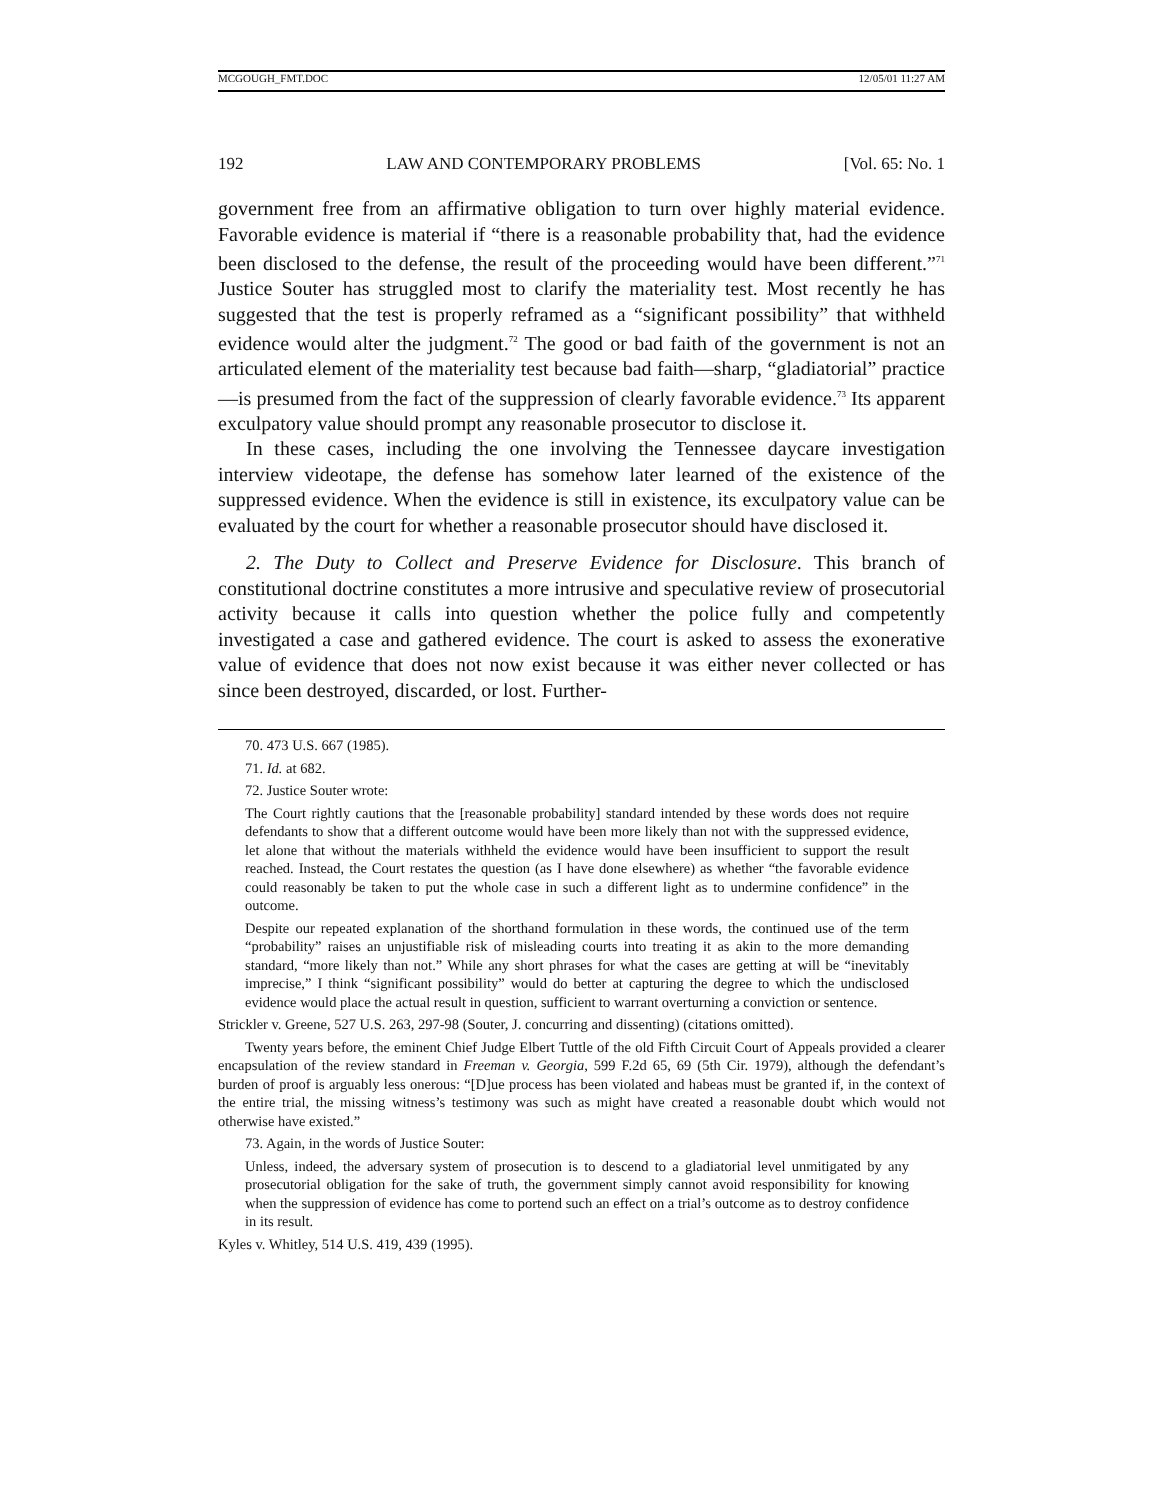MCGOUGH_FMT.DOC 12/05/01 11:27 AM
192 LAW AND CONTEMPORARY PROBLEMS [Vol. 65: No. 1
government free from an affirmative obligation to turn over highly material evidence. Favorable evidence is material if “there is a reasonable probability that, had the evidence been disclosed to the defense, the result of the proceeding would have been different.”<sup>71</sup> Justice Souter has struggled most to clarify the materiality test. Most recently he has suggested that the test is properly reframed as a “significant possibility” that withheld evidence would alter the judgment.<sup>72</sup> The good or bad faith of the government is not an articulated element of the materiality test because bad faith—sharp, “gladiatorial” practice—is presumed from the fact of the suppression of clearly favorable evidence.<sup>73</sup> Its apparent exculpatory value should prompt any reasonable prosecutor to disclose it.
In these cases, including the one involving the Tennessee daycare investigation interview videotape, the defense has somehow later learned of the existence of the suppressed evidence. When the evidence is still in existence, its exculpatory value can be evaluated by the court for whether a reasonable prosecutor should have disclosed it.
2. The Duty to Collect and Preserve Evidence for Disclosure. This branch of constitutional doctrine constitutes a more intrusive and speculative review of prosecutorial activity because it calls into question whether the police fully and competently investigated a case and gathered evidence. The court is asked to assess the exonerative value of evidence that does not now exist because it was either never collected or has since been destroyed, discarded, or lost. Further-
70. 473 U.S. 667 (1985).
71. Id. at 682.
72. Justice Souter wrote:
The Court rightly cautions that the [reasonable probability] standard intended by these words does not require defendants to show that a different outcome would have been more likely than not with the suppressed evidence, let alone that without the materials withheld the evidence would have been insufficient to support the result reached. Instead, the Court restates the question (as I have done elsewhere) as whether “the favorable evidence could reasonably be taken to put the whole case in such a different light as to undermine confidence” in the outcome.
Despite our repeated explanation of the shorthand formulation in these words, the continued use of the term “probability” raises an unjustifiable risk of misleading courts into treating it as akin to the more demanding standard, “more likely than not.” While any short phrases for what the cases are getting at will be “inevitably imprecise,” I think “significant possibility” would do better at capturing the degree to which the undisclosed evidence would place the actual result in question, sufficient to warrant overturning a conviction or sentence.
Strickler v. Greene, 527 U.S. 263, 297-98 (Souter, J. concurring and dissenting) (citations omitted).
Twenty years before, the eminent Chief Judge Elbert Tuttle of the old Fifth Circuit Court of Appeals provided a clearer encapsulation of the review standard in Freeman v. Georgia, 599 F.2d 65, 69 (5th Cir. 1979), although the defendant’s burden of proof is arguably less onerous: “[D]ue process has been violated and habeas must be granted if, in the context of the entire trial, the missing witness’s testimony was such as might have created a reasonable doubt which would not otherwise have existed.”
73. Again, in the words of Justice Souter:
Unless, indeed, the adversary system of prosecution is to descend to a gladiatorial level unmitigated by any prosecutorial obligation for the sake of truth, the government simply cannot avoid responsibility for knowing when the suppression of evidence has come to portend such an effect on a trial’s outcome as to destroy confidence in its result.
Kyles v. Whitley, 514 U.S. 419, 439 (1995).